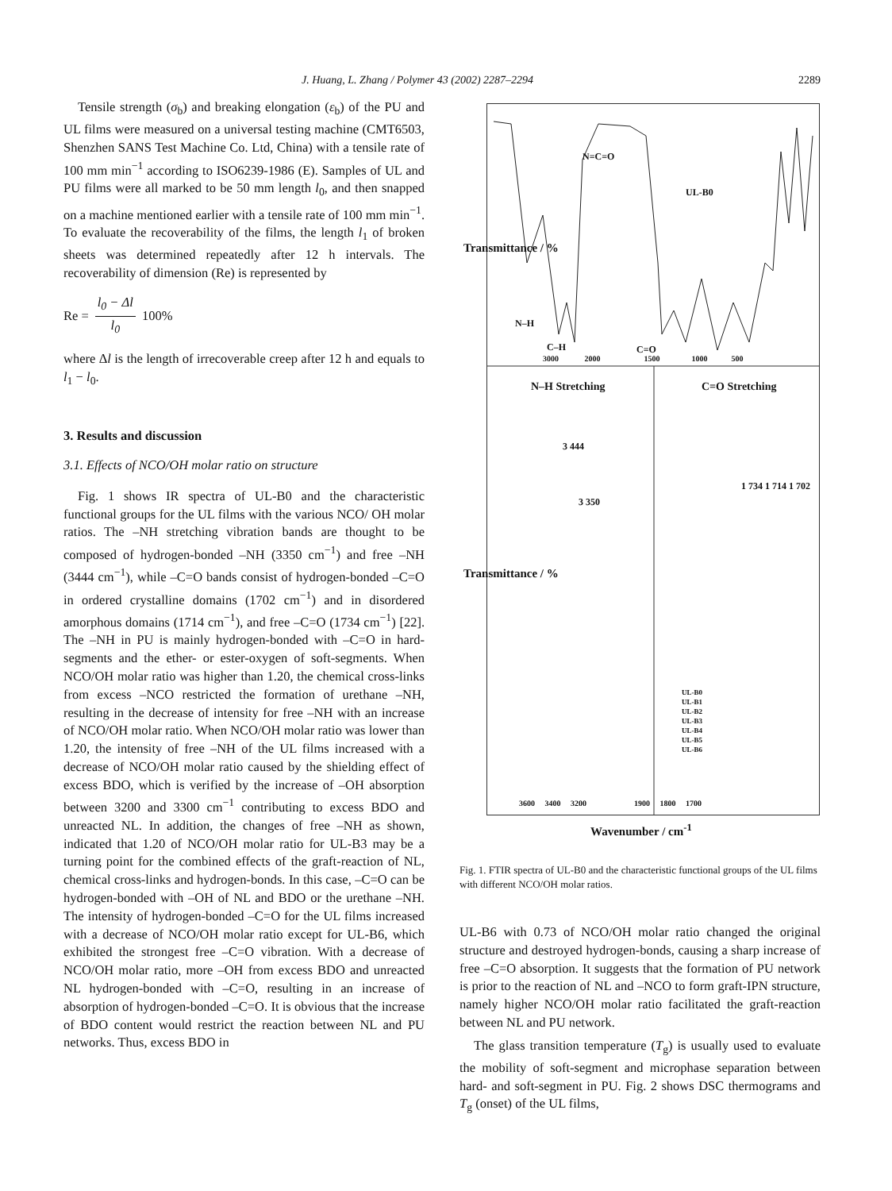J. Huang, L. Zhang / Polymer 43 (2002) 2287–2294 2289
Tensile strength (σ<sub>b</sub>) and breaking elongation (ε<sub>b</sub>) of the PU and UL films were measured on a universal testing machine (CMT6503, Shenzhen SANS Test Machine Co. Ltd, China) with a tensile rate of 100 mm min<sup>−1</sup> according to ISO6239-1986 (E). Samples of UL and PU films were all marked to be 50 mm length l<sub>0</sub>, and then snapped on a machine mentioned earlier with a tensile rate of 100 mm min<sup>−1</sup>. To evaluate the recoverability of the films, the length l<sub>1</sub> of broken sheets was determined repeatedly after 12 h intervals. The recoverability of dimension (Re) is represented by
Re = l<sub>0</sub> − Δl l<sub>0</sub> 100%
where Δl is the length of irrecoverable creep after 12 h and equals to l<sub>1</sub> − l<sub>0</sub>.
3. Results and discussion
3.1. Effects of NCO/OH molar ratio on structure
Fig. 1 shows IR spectra of UL-B0 and the characteristic functional groups for the UL films with the various NCO/ OH molar ratios. The –NH stretching vibration bands are thought to be composed of hydrogen-bonded –NH (3350 cm<sup>−1</sup>) and free –NH (3444 cm<sup>−1</sup>), while –C=O bands consist of hydrogen-bonded –C=O in ordered crystalline domains (1702 cm<sup>−1</sup>) and in disordered amorphous domains (1714 cm<sup>−1</sup>), and free –C=O (1734 cm<sup>−1</sup>) [22]. The –NH in PU is mainly hydrogen-bonded with –C=O in hard-segments and the ether- or ester-oxygen of soft-segments. When NCO/OH molar ratio was higher than 1.20, the chemical cross-links from excess –NCO restricted the formation of urethane –NH, resulting in the decrease of intensity for free –NH with an increase of NCO/OH molar ratio. When NCO/OH molar ratio was lower than 1.20, the intensity of free –NH of the UL films increased with a decrease of NCO/OH molar ratio caused by the shielding effect of excess BDO, which is verified by the increase of –OH absorption between 3200 and 3300 cm<sup>−1</sup> contributing to excess BDO and unreacted NL. In addition, the changes of free –NH as shown, indicated that 1.20 of NCO/OH molar ratio for UL-B3 may be a turning point for the combined effects of the graft-reaction of NL, chemical cross-links and hydrogen-bonds. In this case, –C=O can be hydrogen-bonded with –OH of NL and BDO or the urethane –NH. The intensity of hydrogen-bonded –C=O for the UL films increased with a decrease of NCO/OH molar ratio except for UL-B6, which exhibited the strongest free –C=O vibration. With a decrease of NCO/OH molar ratio, more –OH from excess BDO and unreacted NL hydrogen-bonded with –C=O, resulting in an increase of absorption of hydrogen-bonded –C=O. It is obvious that the increase of BDO content would restrict the reaction between NL and PU networks. Thus, excess BDO in
N=C=O
UL-B0
N–H
C–H C=O
3000 2000 1500 1000 500
N–H Stretching C=O Stretching
3 444
3 350
1 734 1 714 1 702
UL-B0
UL-B1
UL-B2
UL-B3
UL-B4
UL-B5
UL-B6
3600 3400 3200 1900 1800 1700
Transmittance / %
Transmittance / %
Wavenumber / cm<sup>-1</sup>
Fig. 1. FTIR spectra of UL-B0 and the characteristic functional groups of the UL films with different NCO/OH molar ratios.
UL-B6 with 0.73 of NCO/OH molar ratio changed the original structure and destroyed hydrogen-bonds, causing a sharp increase of free –C=O absorption. It suggests that the formation of PU network is prior to the reaction of NL and –NCO to form graft-IPN structure, namely higher NCO/OH molar ratio facilitated the graft-reaction between NL and PU network.
The glass transition temperature (T<sub>g</sub>) is usually used to evaluate the mobility of soft-segment and microphase separation between hard- and soft-segment in PU. Fig. 2 shows DSC thermograms and T<sub>g</sub> (onset) of the UL films,